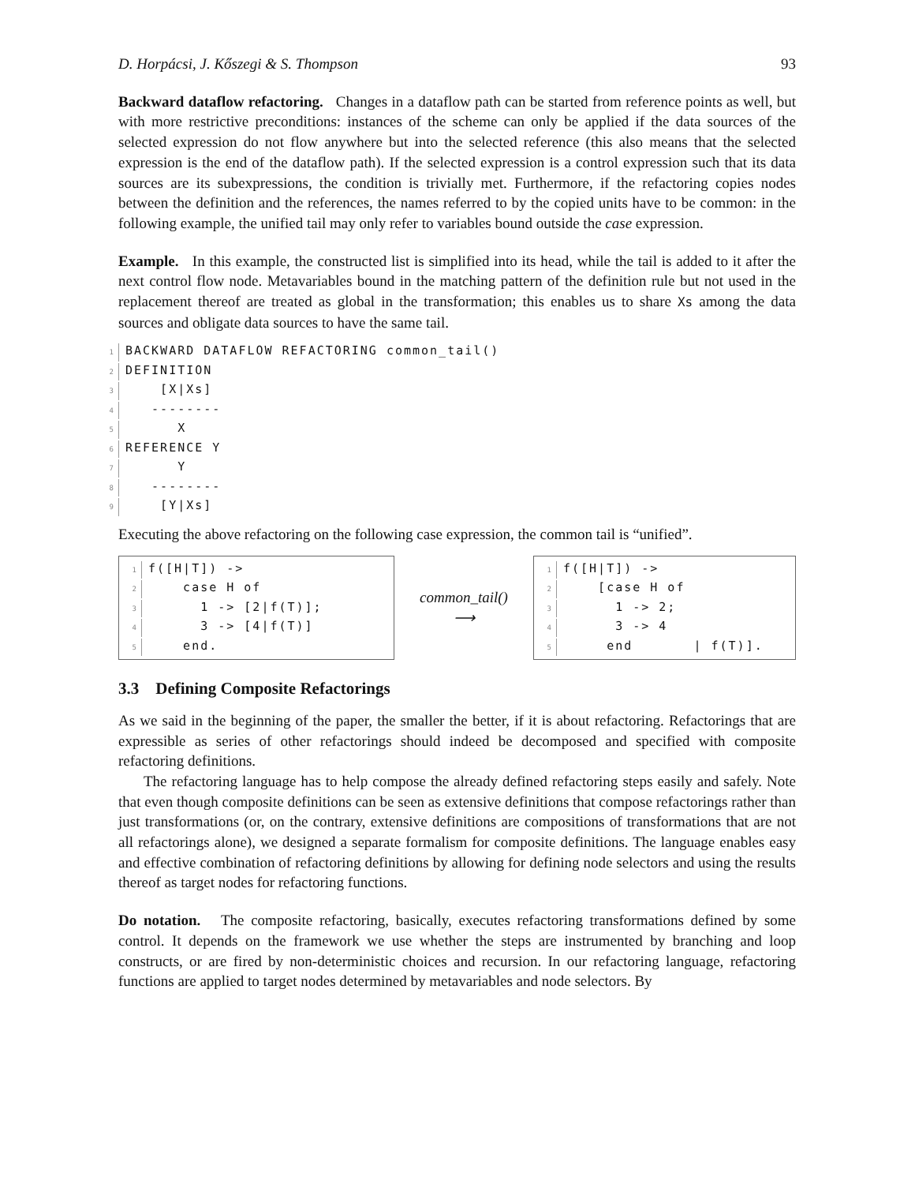D. Horpácsi, J. Kőszegi & S. Thompson 93
Backward dataflow refactoring. Changes in a dataflow path can be started from reference points as well, but with more restrictive preconditions: instances of the scheme can only be applied if the data sources of the selected expression do not flow anywhere but into the selected reference (this also means that the selected expression is the end of the dataflow path). If the selected expression is a control expression such that its data sources are its subexpressions, the condition is trivially met. Furthermore, if the refactoring copies nodes between the definition and the references, the names referred to by the copied units have to be common: in the following example, the unified tail may only refer to variables bound outside the case expression.
Example. In this example, the constructed list is simplified into its head, while the tail is added to it after the next control flow node. Metavariables bound in the matching pattern of the definition rule but not used in the replacement thereof are treated as global in the transformation; this enables us to share Xs among the data sources and obligate data sources to have the same tail.
1 BACKWARD DATAFLOW REFACTORING common_tail() 2 DEFINITION 3 [X|Xs] 4 -------- 5 X 6 REFERENCE Y 7 Y 8 -------- 9 [Y|Xs]
Executing the above refactoring on the following case expression, the common tail is “unified”.
1 f([H|T]) -> 2 case H of 3 1 -> [2|f(T)]; 4 3 -> [4|f(T)] 5 end.
common_tail()
⟶
1 f([H|T]) -> 2 [case H of 3 1 -> 2; 4 3 -> 4 5 end | f(T)].
3.3 Defining Composite Refactorings
As we said in the beginning of the paper, the smaller the better, if it is about refactoring. Refactorings that are expressible as series of other refactorings should indeed be decomposed and specified with composite refactoring definitions.
The refactoring language has to help compose the already defined refactoring steps easily and safely. Note that even though composite definitions can be seen as extensive definitions that compose refactorings rather than just transformations (or, on the contrary, extensive definitions are compositions of transformations that are not all refactorings alone), we designed a separate formalism for composite definitions. The language enables easy and effective combination of refactoring definitions by allowing for defining node selectors and using the results thereof as target nodes for refactoring functions.
Do notation. The composite refactoring, basically, executes refactoring transformations defined by some control. It depends on the framework we use whether the steps are instrumented by branching and loop constructs, or are fired by non-deterministic choices and recursion. In our refactoring language, refactoring functions are applied to target nodes determined by metavariables and node selectors. By